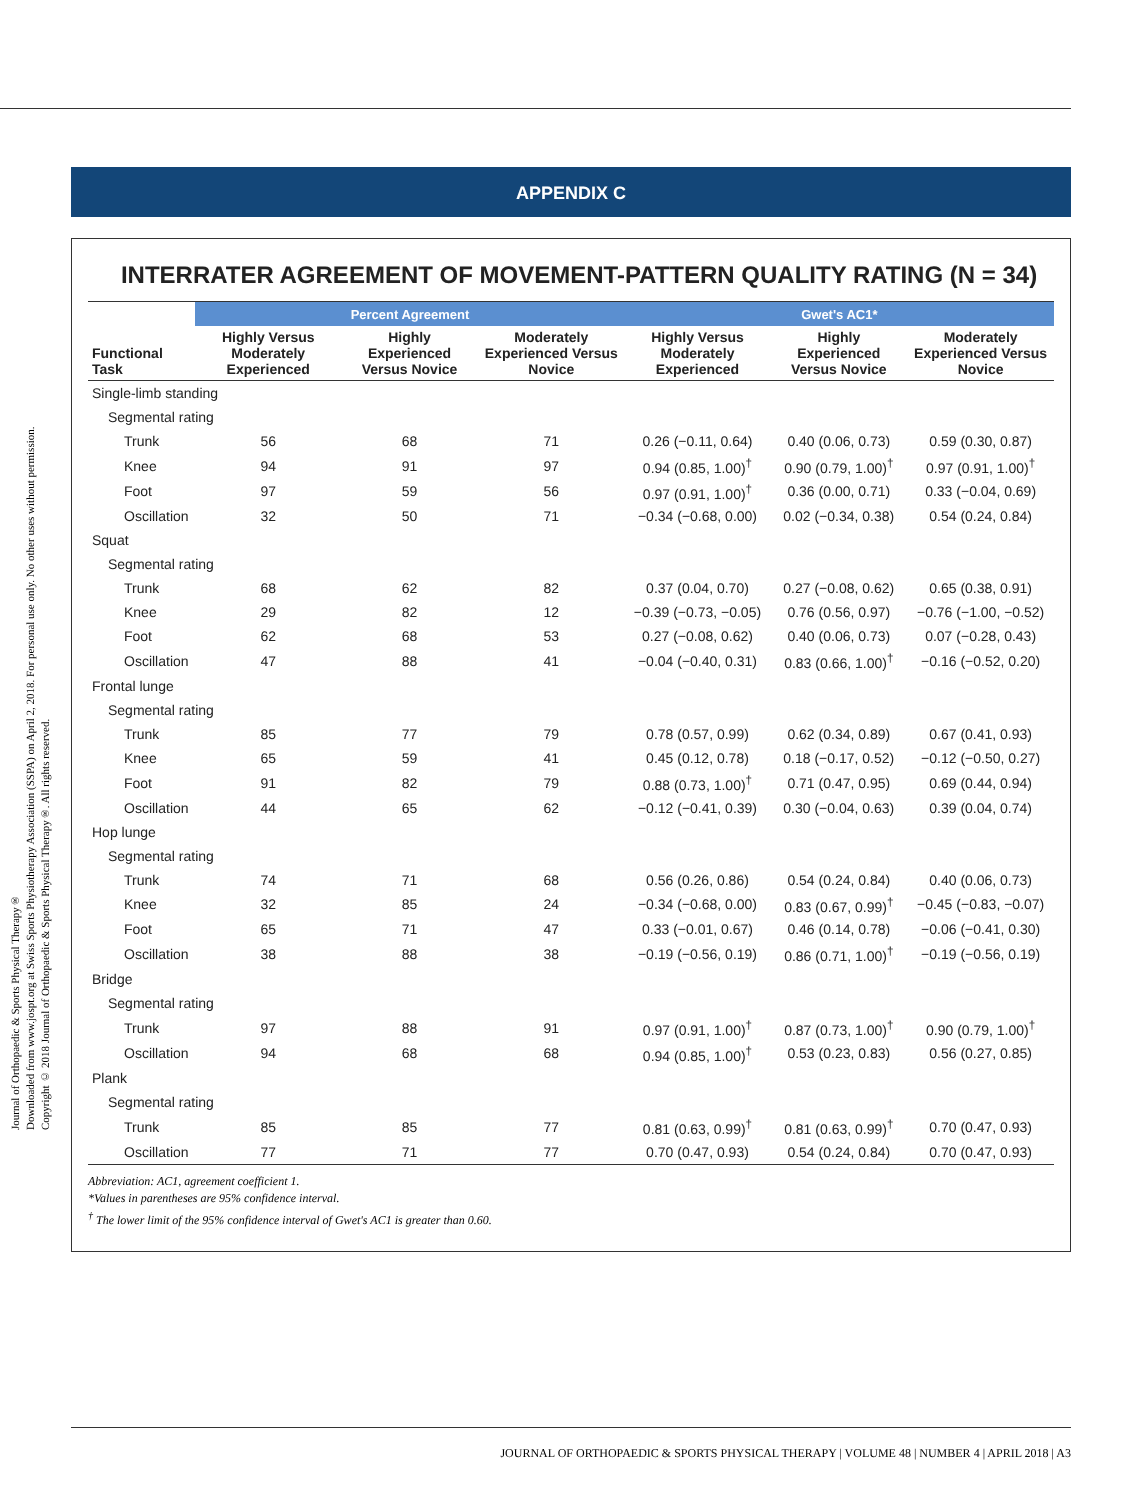Journal of Orthopaedic & Sports Physical Therapy®
Downloaded from www.jospt.org at Swiss Sports Physiotherapy Association (SSPA) on April 2, 2018. For personal use only. No other uses without permission.
Copyright © 2018 Journal of Orthopaedic & Sports Physical Therapy®. All rights reserved.
APPENDIX C
INTERRATER AGREEMENT OF MOVEMENT-PATTERN QUALITY RATING (N = 34)
| | Percent Agreement | | | Gwet's AC1* | | |
| Functional Task | Highly Versus Moderately Experienced | Highly Experienced Versus Novice | Moderately Experienced Versus Novice | Highly Versus Moderately Experienced | Highly Experienced Versus Novice | Moderately Experienced Versus Novice |
| Single-limb standing | | | | | | |
| Segmental rating | | | | | | |
| Trunk | 56 | 68 | 71 | 0.26 (−0.11, 0.64) | 0.40 (0.06, 0.73) | 0.59 (0.30, 0.87) |
| Knee | 94 | 91 | 97 | 0.94 (0.85, 1.00)<sup>†</sup> | 0.90 (0.79, 1.00)<sup>†</sup> | 0.97 (0.91, 1.00)<sup>†</sup> |
| Foot | 97 | 59 | 56 | 0.97 (0.91, 1.00)<sup>†</sup> | 0.36 (0.00, 0.71) | 0.33 (−0.04, 0.69) |
| Oscillation | 32 | 50 | 71 | −0.34 (−0.68, 0.00) | 0.02 (−0.34, 0.38) | 0.54 (0.24, 0.84) |
| Squat | | | | | | |
| Segmental rating | | | | | | |
| Trunk | 68 | 62 | 82 | 0.37 (0.04, 0.70) | 0.27 (−0.08, 0.62) | 0.65 (0.38, 0.91) |
| Knee | 29 | 82 | 12 | −0.39 (−0.73, −0.05) | 0.76 (0.56, 0.97) | −0.76 (−1.00, −0.52) |
| Foot | 62 | 68 | 53 | 0.27 (−0.08, 0.62) | 0.40 (0.06, 0.73) | 0.07 (−0.28, 0.43) |
| Oscillation | 47 | 88 | 41 | −0.04 (−0.40, 0.31) | 0.83 (0.66, 1.00)<sup>†</sup> | −0.16 (−0.52, 0.20) |
| Frontal lunge | | | | | | |
| Segmental rating | | | | | | |
| Trunk | 85 | 77 | 79 | 0.78 (0.57, 0.99) | 0.62 (0.34, 0.89) | 0.67 (0.41, 0.93) |
| Knee | 65 | 59 | 41 | 0.45 (0.12, 0.78) | 0.18 (−0.17, 0.52) | −0.12 (−0.50, 0.27) |
| Foot | 91 | 82 | 79 | 0.88 (0.73, 1.00)<sup>†</sup> | 0.71 (0.47, 0.95) | 0.69 (0.44, 0.94) |
| Oscillation | 44 | 65 | 62 | −0.12 (−0.41, 0.39) | 0.30 (−0.04, 0.63) | 0.39 (0.04, 0.74) |
| Hop lunge | | | | | | |
| Segmental rating | | | | | | |
| Trunk | 74 | 71 | 68 | 0.56 (0.26, 0.86) | 0.54 (0.24, 0.84) | 0.40 (0.06, 0.73) |
| Knee | 32 | 85 | 24 | −0.34 (−0.68, 0.00) | 0.83 (0.67, 0.99)<sup>†</sup> | −0.45 (−0.83, −0.07) |
| Foot | 65 | 71 | 47 | 0.33 (−0.01, 0.67) | 0.46 (0.14, 0.78) | −0.06 (−0.41, 0.30) |
| Oscillation | 38 | 88 | 38 | −0.19 (−0.56, 0.19) | 0.86 (0.71, 1.00)<sup>†</sup> | −0.19 (−0.56, 0.19) |
| Bridge | | | | | | |
| Segmental rating | | | | | | |
| Trunk | 97 | 88 | 91 | 0.97 (0.91, 1.00)<sup>†</sup> | 0.87 (0.73, 1.00)<sup>†</sup> | 0.90 (0.79, 1.00)<sup>†</sup> |
| Oscillation | 94 | 68 | 68 | 0.94 (0.85, 1.00)<sup>†</sup> | 0.53 (0.23, 0.83) | 0.56 (0.27, 0.85) |
| Plank | | | | | | |
| Segmental rating | | | | | | |
| Trunk | 85 | 85 | 77 | 0.81 (0.63, 0.99)<sup>†</sup> | 0.81 (0.63, 0.99)<sup>†</sup> | 0.70 (0.47, 0.93) |
| Oscillation | 77 | 71 | 77 | 0.70 (0.47, 0.93) | 0.54 (0.24, 0.84) | 0.70 (0.47, 0.93) |
Abbreviation: AC1, agreement coefficient 1.
*Values in parentheses are 95% confidence interval.
<sup>†</sup> The lower limit of the 95% confidence interval of Gwet's AC1 is greater than 0.60.
JOURNAL OF ORTHOPAEDIC & SPORTS PHYSICAL THERAPY | VOLUME 48 | NUMBER 4 | APRIL 2018 | A3